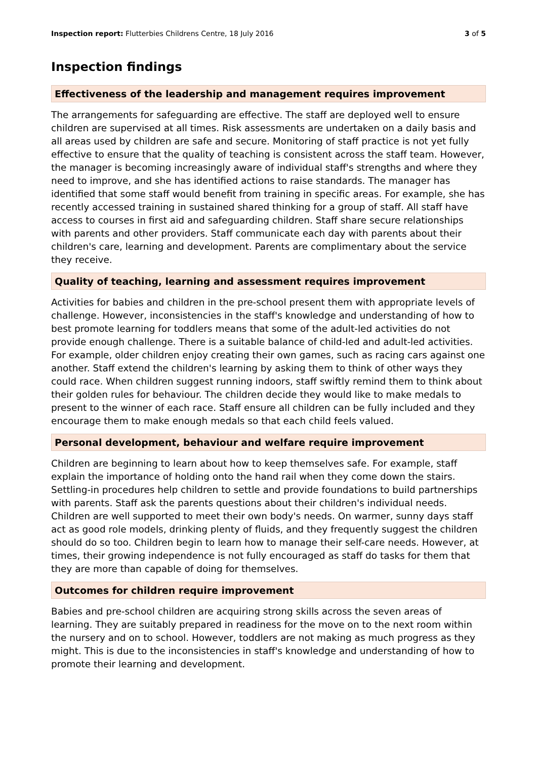Inspection report: Flutterbies Childrens Centre, 18 July 2016
3 of 5
Inspection findings
Effectiveness of the leadership and management requires improvement
The arrangements for safeguarding are effective. The staff are deployed well to ensure children are supervised at all times. Risk assessments are undertaken on a daily basis and all areas used by children are safe and secure. Monitoring of staff practice is not yet fully effective to ensure that the quality of teaching is consistent across the staff team. However, the manager is becoming increasingly aware of individual staff's strengths and where they need to improve, and she has identified actions to raise standards. The manager has identified that some staff would benefit from training in specific areas. For example, she has recently accessed training in sustained shared thinking for a group of staff. All staff have access to courses in first aid and safeguarding children. Staff share secure relationships with parents and other providers. Staff communicate each day with parents about their children's care, learning and development. Parents are complimentary about the service they receive.
Quality of teaching, learning and assessment requires improvement
Activities for babies and children in the pre-school present them with appropriate levels of challenge. However, inconsistencies in the staff's knowledge and understanding of how to best promote learning for toddlers means that some of the adult-led activities do not provide enough challenge. There is a suitable balance of child-led and adult-led activities. For example, older children enjoy creating their own games, such as racing cars against one another. Staff extend the children's learning by asking them to think of other ways they could race. When children suggest running indoors, staff swiftly remind them to think about their golden rules for behaviour. The children decide they would like to make medals to present to the winner of each race. Staff ensure all children can be fully included and they encourage them to make enough medals so that each child feels valued.
Personal development, behaviour and welfare require improvement
Children are beginning to learn about how to keep themselves safe. For example, staff explain the importance of holding onto the hand rail when they come down the stairs. Settling-in procedures help children to settle and provide foundations to build partnerships with parents. Staff ask the parents questions about their children's individual needs. Children are well supported to meet their own body's needs. On warmer, sunny days staff act as good role models, drinking plenty of fluids, and they frequently suggest the children should do so too. Children begin to learn how to manage their self-care needs. However, at times, their growing independence is not fully encouraged as staff do tasks for them that they are more than capable of doing for themselves.
Outcomes for children require improvement
Babies and pre-school children are acquiring strong skills across the seven areas of learning. They are suitably prepared in readiness for the move on to the next room within the nursery and on to school. However, toddlers are not making as much progress as they might. This is due to the inconsistencies in staff's knowledge and understanding of how to promote their learning and development.